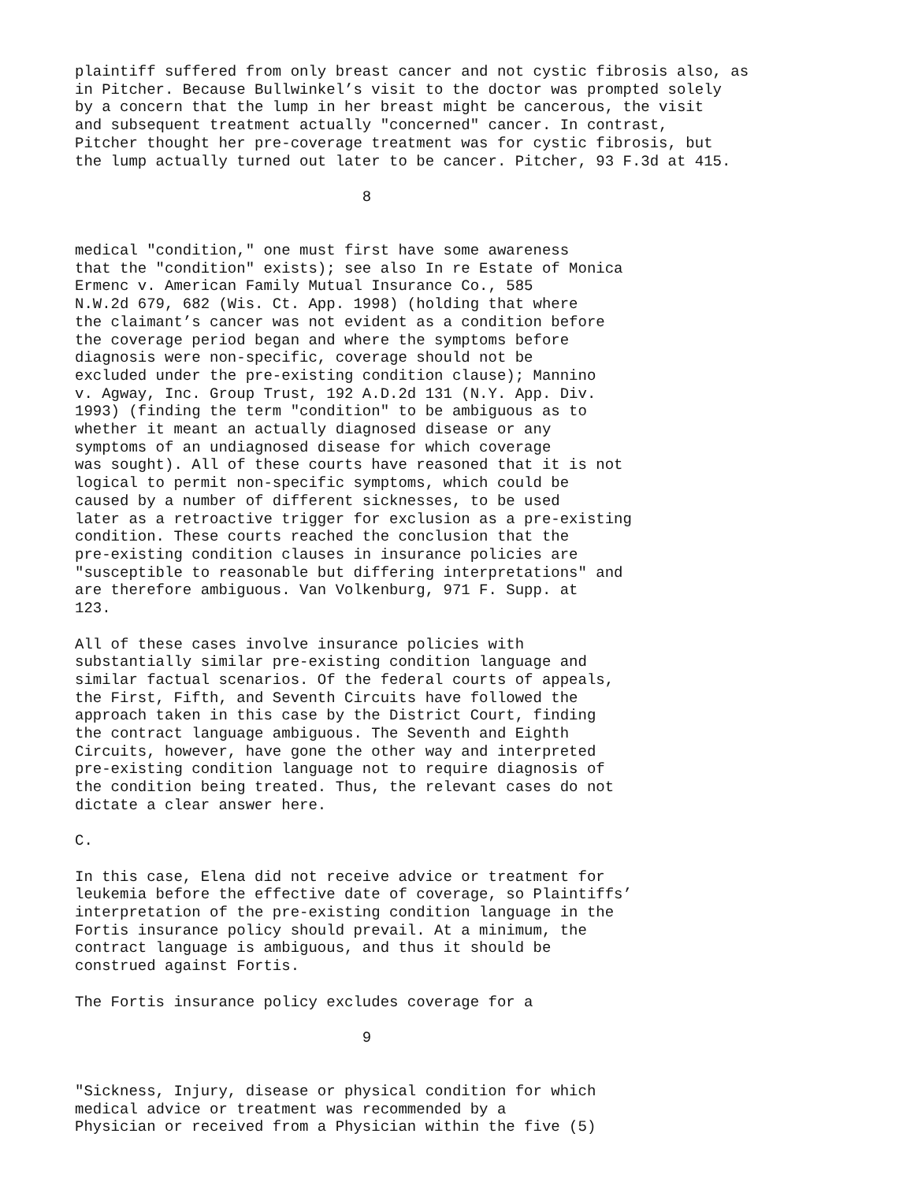plaintiff suffered from only breast cancer and not cystic fibrosis also, as in Pitcher. Because Bullwinkel’s visit to the doctor was prompted solely by a concern that the lump in her breast might be cancerous, the visit and subsequent treatment actually "concerned" cancer. In contrast, Pitcher thought her pre-coverage treatment was for cystic fibrosis, but the lump actually turned out later to be cancer. Pitcher, 93 F.3d at 415. 8 medical "condition," one must first have some awareness that the "condition" exists); see also In re Estate of Monica Ermenc v. American Family Mutual Insurance Co., 585 N.W.2d 679, 682 (Wis. Ct. App. 1998) (holding that where the claimant’s cancer was not evident as a condition before the coverage period began and where the symptoms before diagnosis were non-specific, coverage should not be excluded under the pre-existing condition clause); Mannino v. Agway, Inc. Group Trust, 192 A.D.2d 131 (N.Y. App. Div. 1993) (finding the term "condition" to be ambiguous as to whether it meant an actually diagnosed disease or any symptoms of an undiagnosed disease for which coverage was sought). All of these courts have reasoned that it is not logical to permit non-specific symptoms, which could be caused by a number of different sicknesses, to be used later as a retroactive trigger for exclusion as a pre-existing condition. These courts reached the conclusion that the pre-existing condition clauses in insurance policies are "susceptible to reasonable but differing interpretations" and are therefore ambiguous. Van Volkenburg, 971 F. Supp. at 123. All of these cases involve insurance policies with substantially similar pre-existing condition language and similar factual scenarios. Of the federal courts of appeals, the First, Fifth, and Seventh Circuits have followed the approach taken in this case by the District Court, finding the contract language ambiguous. The Seventh and Eighth Circuits, however, have gone the other way and interpreted pre-existing condition language not to require diagnosis of the condition being treated. Thus, the relevant cases do not dictate a clear answer here. C. In this case, Elena did not receive advice or treatment for leukemia before the effective date of coverage, so Plaintiffs’ interpretation of the pre-existing condition language in the Fortis insurance policy should prevail. At a minimum, the contract language is ambiguous, and thus it should be construed against Fortis. The Fortis insurance policy excludes coverage for a 9 "Sickness, Injury, disease or physical condition for which medical advice or treatment was recommended by a Physician or received from a Physician within the five (5)